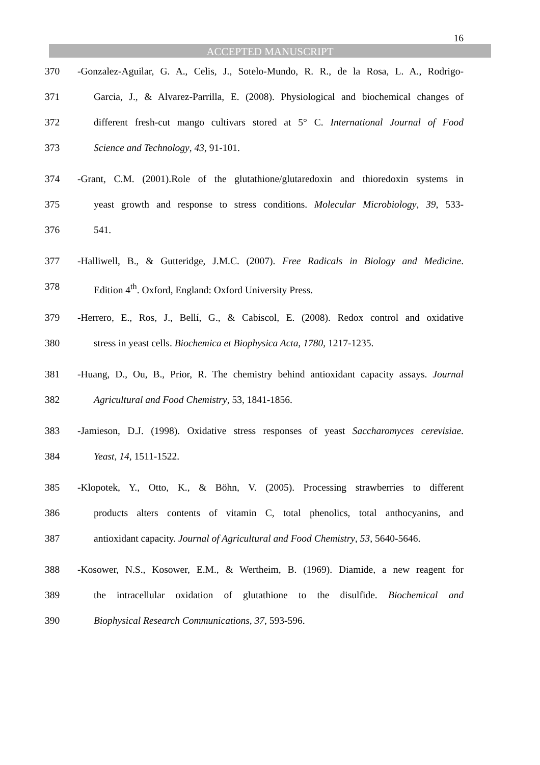16
ACCEPTED MANUSCRIPT
370 -Gonzalez-Aguilar, G. A., Celis, J., Sotelo-Mundo, R. R., de la Rosa, L. A., Rodrigo-
371 Garcia, J., & Alvarez-Parrilla, E. (2008). Physiological and biochemical changes of
372 different fresh-cut mango cultivars stored at 5° C. International Journal of Food
373 Science and Technology, 43, 91-101.
374 -Grant, C.M. (2001).Role of the glutathione/glutaredoxin and thioredoxin systems in
375 yeast growth and response to stress conditions. Molecular Microbiology, 39, 533-
376 541.
377 -Halliwell, B., & Gutteridge, J.M.C. (2007). Free Radicals in Biology and Medicine.
378 Edition 4<sup>th</sup>. Oxford, England: Oxford University Press.
379 -Herrero, E., Ros, J., Bellí, G., & Cabiscol, E. (2008). Redox control and oxidative
380 stress in yeast cells. Biochemica et Biophysica Acta, 1780, 1217-1235.
381 -Huang, D., Ou, B., Prior, R. The chemistry behind antioxidant capacity assays. Journal
382 Agricultural and Food Chemistry, 53, 1841-1856.
383 -Jamieson, D.J. (1998). Oxidative stress responses of yeast Saccharomyces cerevisiae.
384 Yeast, 14, 1511-1522.
385 -Klopotek, Y., Otto, K., & Böhn, V. (2005). Processing strawberries to different
386 products alters contents of vitamin C, total phenolics, total anthocyanins, and
387 antioxidant capacity. Journal of Agricultural and Food Chemistry, 53, 5640-5646.
388 -Kosower, N.S., Kosower, E.M., & Wertheim, B. (1969). Diamide, a new reagent for
389 the intracellular oxidation of glutathione to the disulfide. Biochemical and
390 Biophysical Research Communications, 37, 593-596.